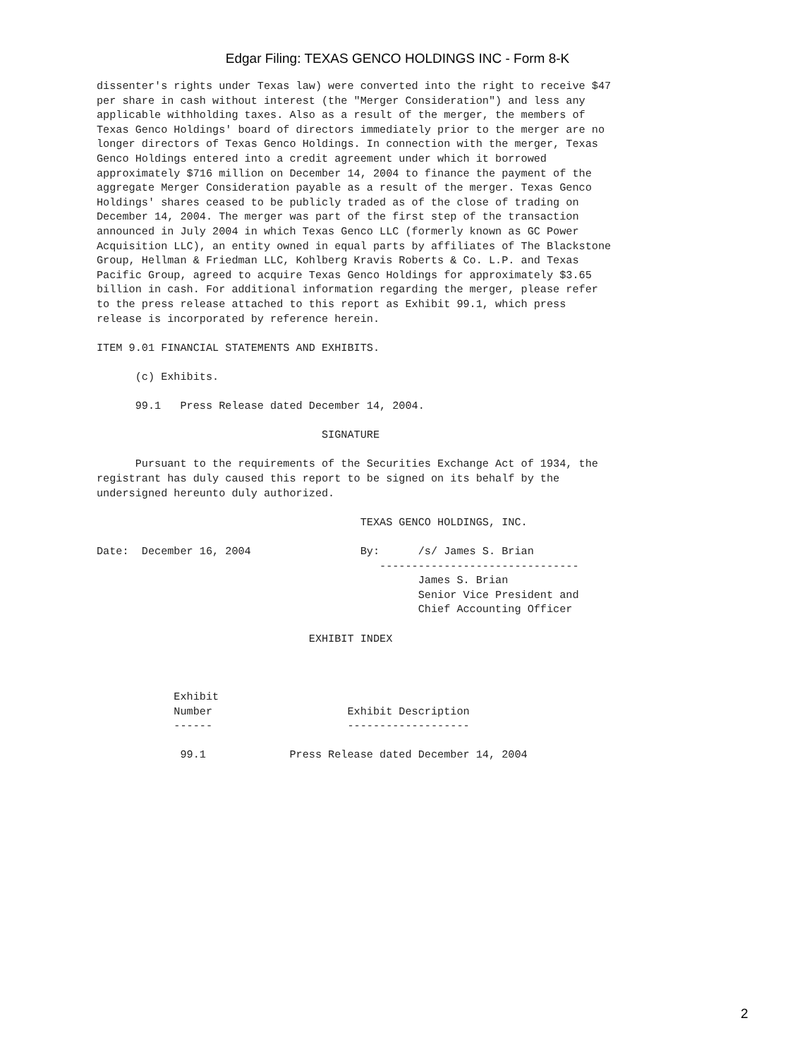Edgar Filing: TEXAS GENCO HOLDINGS INC - Form 8-K
dissenter's rights under Texas law) were converted into the right to receive $47
per share in cash without interest (the "Merger Consideration") and less any
applicable withholding taxes. Also as a result of the merger, the members of
Texas Genco Holdings' board of directors immediately prior to the merger are no
longer directors of Texas Genco Holdings. In connection with the merger, Texas
Genco Holdings entered into a credit agreement under which it borrowed
approximately $716 million on December 14, 2004 to finance the payment of the
aggregate Merger Consideration payable as a result of the merger. Texas Genco
Holdings' shares ceased to be publicly traded as of the close of trading on
December 14, 2004. The merger was part of the first step of the transaction
announced in July 2004 in which Texas Genco LLC (formerly known as GC Power
Acquisition LLC), an entity owned in equal parts by affiliates of The Blackstone
Group, Hellman & Friedman LLC, Kohlberg Kravis Roberts & Co. L.P. and Texas
Pacific Group, agreed to acquire Texas Genco Holdings for approximately $3.65
billion in cash. For additional information regarding the merger, please refer
to the press release attached to this report as Exhibit 99.1, which press
release is incorporated by reference herein.

ITEM 9.01 FINANCIAL STATEMENTS AND EXHIBITS.

      (c) Exhibits.

      99.1   Press Release dated December 14, 2004.

                                   SIGNATURE

      Pursuant to the requirements of the Securities Exchange Act of 1934, the
registrant has duly caused this report to be signed on its behalf by the
undersigned hereunto duly authorized.

                                         TEXAS GENCO HOLDINGS, INC.

Date:  December 16, 2004                 By:      /s/ James S. Brian
                                            -------------------------------
                                                  James S. Brian
                                                  Senior Vice President and
                                                  Chief Accounting Officer

                                 EXHIBIT INDEX



            Exhibit
            Number                     Exhibit Description
            ------                     -------------------

             99.1             Press Release dated December 14, 2004
2